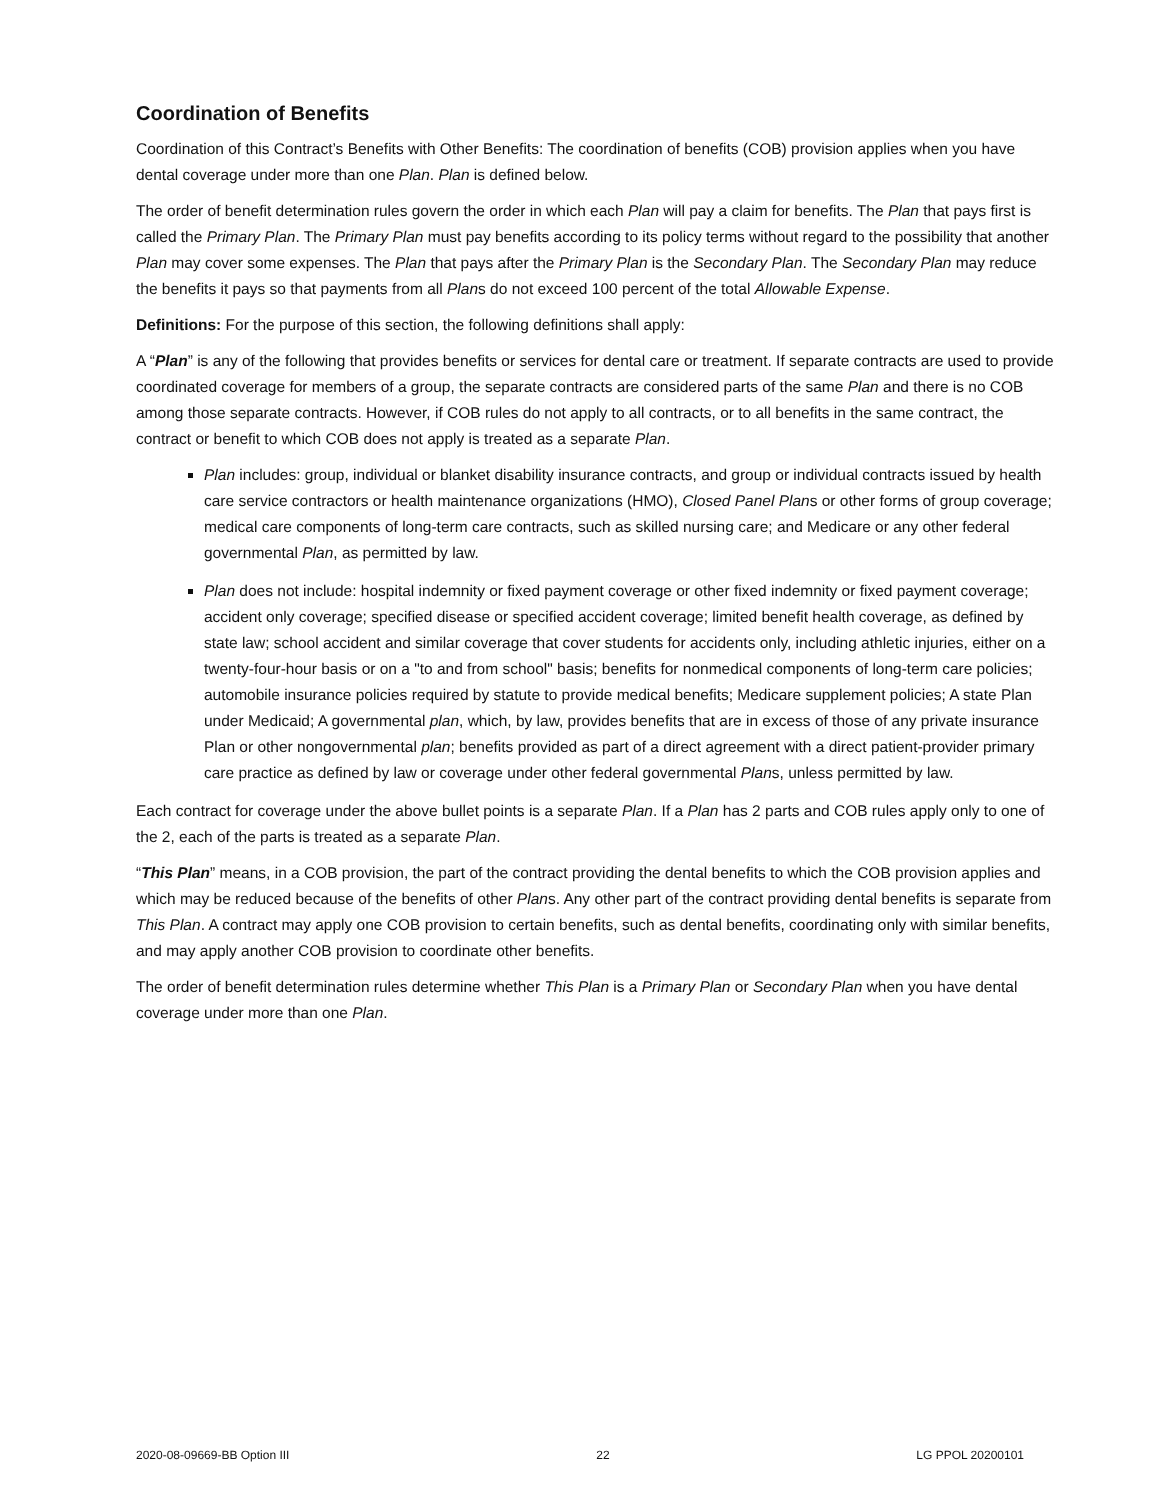Coordination of Benefits
Coordination of this Contract’s Benefits with Other Benefits: The coordination of benefits (COB) provision applies when you have dental coverage under more than one Plan. Plan is defined below.
The order of benefit determination rules govern the order in which each Plan will pay a claim for benefits. The Plan that pays first is called the Primary Plan. The Primary Plan must pay benefits according to its policy terms without regard to the possibility that another Plan may cover some expenses. The Plan that pays after the Primary Plan is the Secondary Plan. The Secondary Plan may reduce the benefits it pays so that payments from all Plans do not exceed 100 percent of the total Allowable Expense.
Definitions: For the purpose of this section, the following definitions shall apply:
A “Plan” is any of the following that provides benefits or services for dental care or treatment. If separate contracts are used to provide coordinated coverage for members of a group, the separate contracts are considered parts of the same Plan and there is no COB among those separate contracts. However, if COB rules do not apply to all contracts, or to all benefits in the same contract, the contract or benefit to which COB does not apply is treated as a separate Plan.
Plan includes: group, individual or blanket disability insurance contracts, and group or individual contracts issued by health care service contractors or health maintenance organizations (HMO), Closed Panel Plans or other forms of group coverage; medical care components of long-term care contracts, such as skilled nursing care; and Medicare or any other federal governmental Plan, as permitted by law.
Plan does not include: hospital indemnity or fixed payment coverage or other fixed indemnity or fixed payment coverage; accident only coverage; specified disease or specified accident coverage; limited benefit health coverage, as defined by state law; school accident and similar coverage that cover students for accidents only, including athletic injuries, either on a twenty-four-hour basis or on a "to and from school" basis; benefits for nonmedical components of long-term care policies; automobile insurance policies required by statute to provide medical benefits; Medicare supplement policies; A state Plan under Medicaid; A governmental plan, which, by law, provides benefits that are in excess of those of any private insurance Plan or other nongovernmental plan; benefits provided as part of a direct agreement with a direct patient-provider primary care practice as defined by law or coverage under other federal governmental Plans, unless permitted by law.
Each contract for coverage under the above bullet points is a separate Plan. If a Plan has 2 parts and COB rules apply only to one of the 2, each of the parts is treated as a separate Plan.
“This Plan” means, in a COB provision, the part of the contract providing the dental benefits to which the COB provision applies and which may be reduced because of the benefits of other Plans. Any other part of the contract providing dental benefits is separate from This Plan. A contract may apply one COB provision to certain benefits, such as dental benefits, coordinating only with similar benefits, and may apply another COB provision to coordinate other benefits.
The order of benefit determination rules determine whether This Plan is a Primary Plan or Secondary Plan when you have dental coverage under more than one Plan.
2020-08-09669-BB Option III 22 LG PPOL 20200101